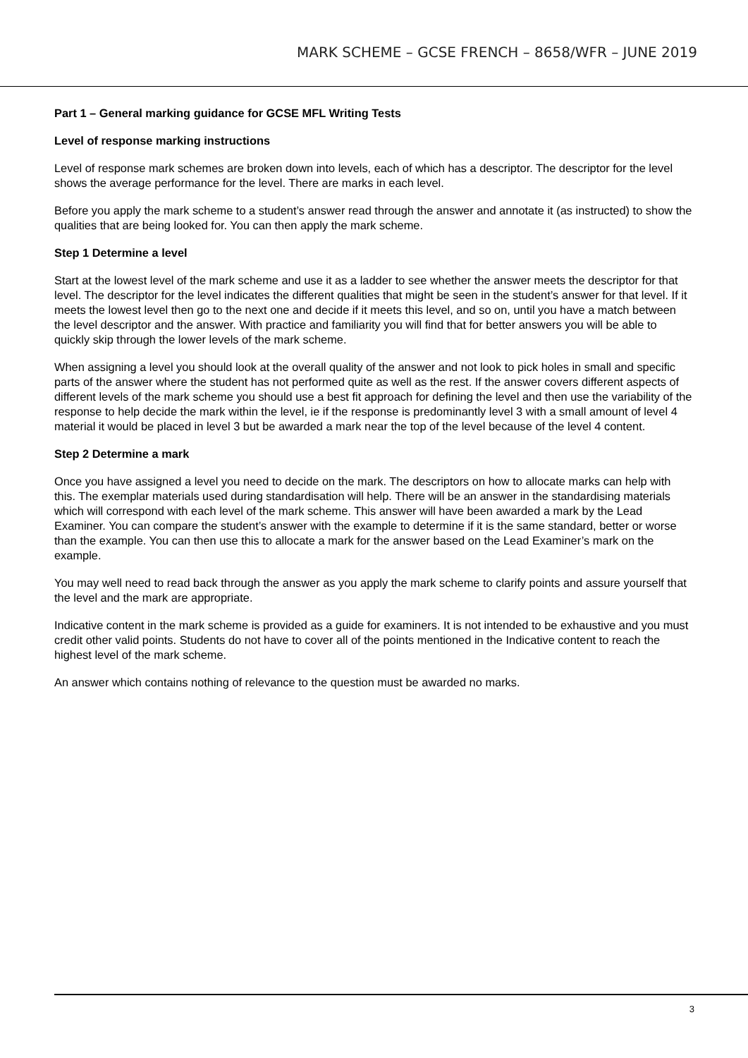MARK SCHEME – GCSE FRENCH – 8658/WFR – JUNE 2019
Part 1 – General marking guidance for GCSE MFL Writing Tests
Level of response marking instructions
Level of response mark schemes are broken down into levels, each of which has a descriptor. The descriptor for the level shows the average performance for the level. There are marks in each level.
Before you apply the mark scheme to a student’s answer read through the answer and annotate it (as instructed) to show the qualities that are being looked for. You can then apply the mark scheme.
Step 1 Determine a level
Start at the lowest level of the mark scheme and use it as a ladder to see whether the answer meets the descriptor for that level. The descriptor for the level indicates the different qualities that might be seen in the student’s answer for that level. If it meets the lowest level then go to the next one and decide if it meets this level, and so on, until you have a match between the level descriptor and the answer. With practice and familiarity you will find that for better answers you will be able to quickly skip through the lower levels of the mark scheme.
When assigning a level you should look at the overall quality of the answer and not look to pick holes in small and specific parts of the answer where the student has not performed quite as well as the rest. If the answer covers different aspects of different levels of the mark scheme you should use a best fit approach for defining the level and then use the variability of the response to help decide the mark within the level, ie if the response is predominantly level 3 with a small amount of level 4 material it would be placed in level 3 but be awarded a mark near the top of the level because of the level 4 content.
Step 2 Determine a mark
Once you have assigned a level you need to decide on the mark. The descriptors on how to allocate marks can help with this. The exemplar materials used during standardisation will help. There will be an answer in the standardising materials which will correspond with each level of the mark scheme. This answer will have been awarded a mark by the Lead Examiner. You can compare the student’s answer with the example to determine if it is the same standard, better or worse than the example. You can then use this to allocate a mark for the answer based on the Lead Examiner’s mark on the example.
You may well need to read back through the answer as you apply the mark scheme to clarify points and assure yourself that the level and the mark are appropriate.
Indicative content in the mark scheme is provided as a guide for examiners. It is not intended to be exhaustive and you must credit other valid points. Students do not have to cover all of the points mentioned in the Indicative content to reach the highest level of the mark scheme.
An answer which contains nothing of relevance to the question must be awarded no marks.
3